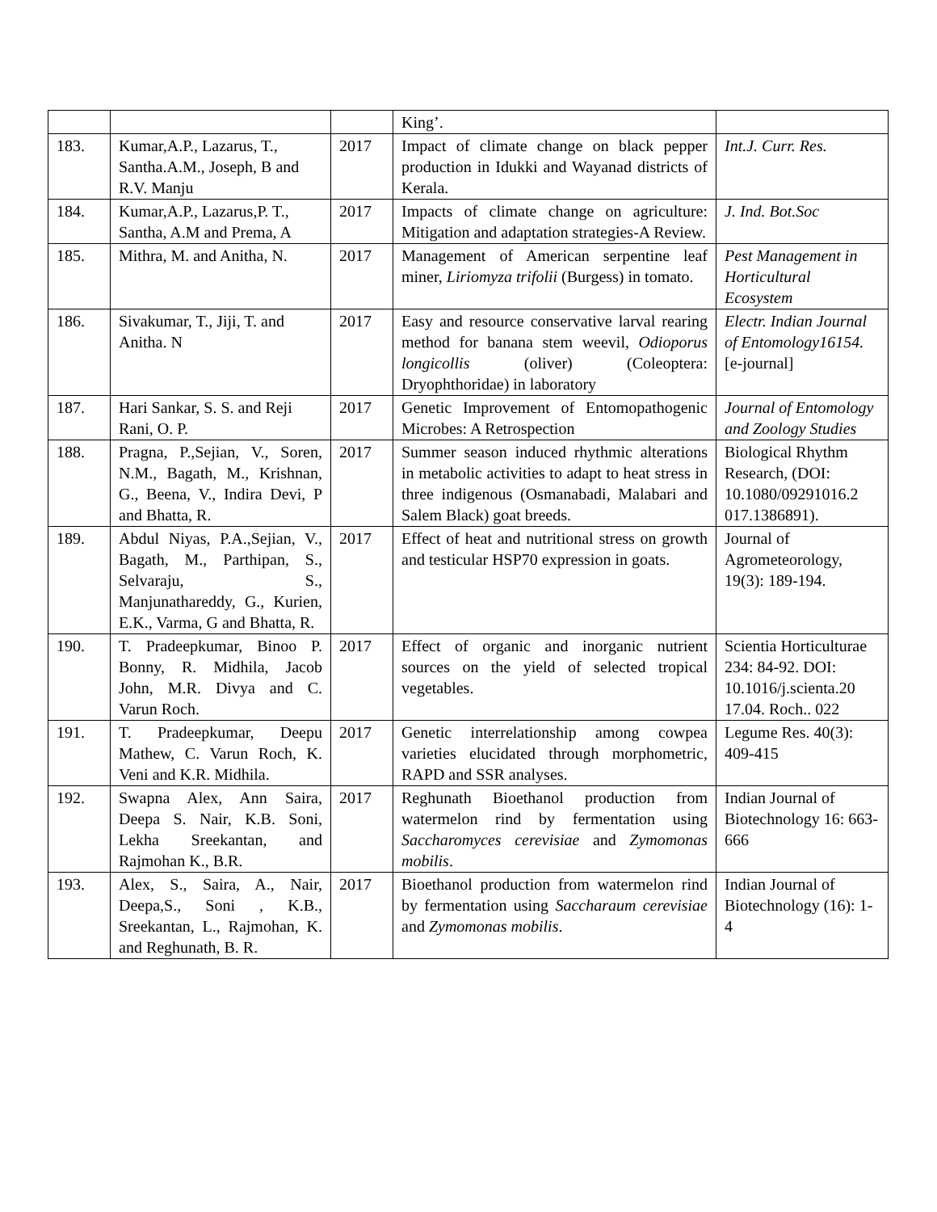| | | | King’. | |
| 183. | Kumar,A.P., Lazarus, T., Santha.A.M., Joseph, B and R.V. Manju | 2017 | Impact of climate change on black pepper production in Idukki and Wayanad districts of Kerala. | Int.J. Curr. Res. |
| 184. | Kumar,A.P., Lazarus,P. T., Santha, A.M and Prema, A | 2017 | Impacts of climate change on agriculture: Mitigation and adaptation strategies-A Review. | J. Ind. Bot.Soc |
| 185. | Mithra, M. and Anitha, N. | 2017 | Management of American serpentine leaf miner, Liriomyza trifolii (Burgess) in tomato. | Pest Management in Horticultural Ecosystem |
| 186. | Sivakumar, T., Jiji, T. and Anitha. N | 2017 | Easy and resource conservative larval rearing method for banana stem weevil, Odioporus longicollis (oliver) (Coleoptera: Dryophthoridae) in laboratory | Electr. Indian Journal of Entomology16154. [e-journal] |
| 187. | Hari Sankar, S. S. and Reji Rani, O. P. | 2017 | Genetic Improvement of Entomopathogenic Microbes: A Retrospection | Journal of Entomology and Zoology Studies |
| 188. | Pragna, P.,Sejian, V., Soren, N.M., Bagath, M., Krishnan, G., Beena, V., Indira Devi, P and Bhatta, R. | 2017 | Summer season induced rhythmic alterations in metabolic activities to adapt to heat stress in three indigenous (Osmanabadi, Malabari and Salem Black) goat breeds. | Biological Rhythm Research, (DOI: 10.1080/09291016.2 017.1386891). |
| 189. | Abdul Niyas, P.A.,Sejian, V., Bagath, M., Parthipan, S., Selvaraju, S., Manjunathareddy, G., Kurien, E.K., Varma, G and Bhatta, R. | 2017 | Effect of heat and nutritional stress on growth and testicular HSP70 expression in goats. | Journal of Agrometeorology, 19(3): 189-194. |
| 190. | T. Pradeepkumar, Binoo P. Bonny, R. Midhila, Jacob John, M.R. Divya and C. Varun Roch. | 2017 | Effect of organic and inorganic nutrient sources on the yield of selected tropical vegetables. | Scientia Horticulturae 234: 84-92. DOI: 10.1016/j.scienta.20 17.04. Roch.. 022 |
| 191. | T. Pradeepkumar, Deepu Mathew, C. Varun Roch, K. Veni and K.R. Midhila. | 2017 | Genetic interrelationship among cowpea varieties elucidated through morphometric, RAPD and SSR analyses. | Legume Res. 40(3): 409-415 |
| 192. | Swapna Alex, Ann Saira, Deepa S. Nair, K.B. Soni, Lekha Sreekantan, and Rajmohan K., B.R. | 2017 | Reghunath Bioethanol production from watermelon rind by fermentation using Saccharomyces cerevisiae and Zymomonas mobilis . | Indian Journal of Biotechnology 16: 663-666 |
| 193. | Alex, S., Saira, A., Nair, Deepa,S., Soni , K.B., Sreekantan, L., Rajmohan, K. and Reghunath, B. R. | 2017 | Bioethanol production from watermelon rind by fermentation using Saccharaum cerevisiae and Zymomonas mobilis . | Indian Journal of Biotechnology (16): 1-4 |